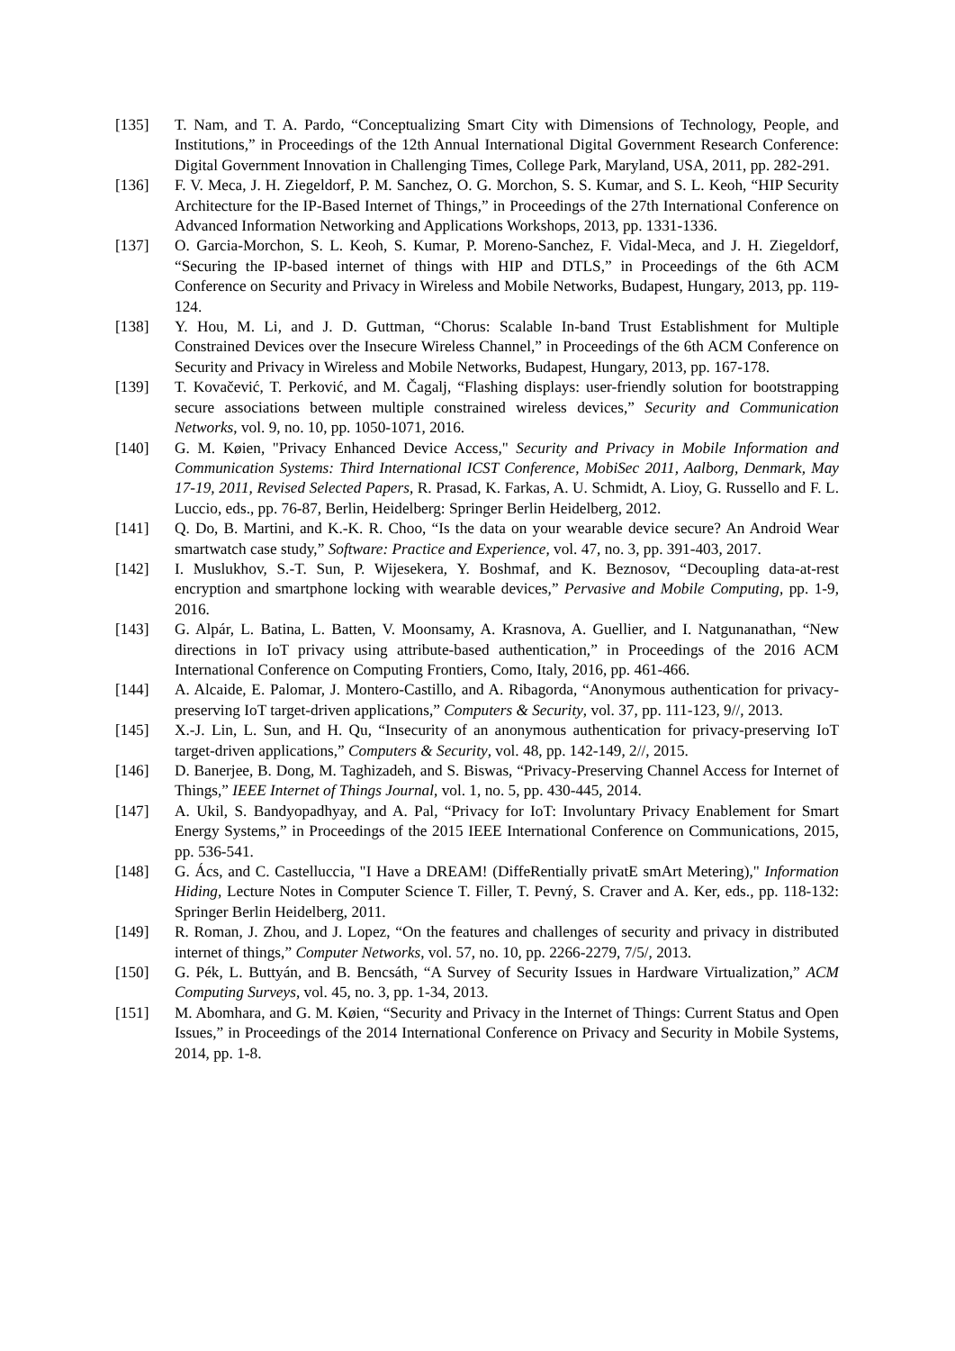[135] T. Nam, and T. A. Pardo, “Conceptualizing Smart City with Dimensions of Technology, People, and Institutions,” in Proceedings of the 12th Annual International Digital Government Research Conference: Digital Government Innovation in Challenging Times, College Park, Maryland, USA, 2011, pp. 282-291.
[136] F. V. Meca, J. H. Ziegeldorf, P. M. Sanchez, O. G. Morchon, S. S. Kumar, and S. L. Keoh, “HIP Security Architecture for the IP-Based Internet of Things,” in Proceedings of the 27th International Conference on Advanced Information Networking and Applications Workshops, 2013, pp. 1331-1336.
[137] O. Garcia-Morchon, S. L. Keoh, S. Kumar, P. Moreno-Sanchez, F. Vidal-Meca, and J. H. Ziegeldorf, “Securing the IP-based internet of things with HIP and DTLS,” in Proceedings of the 6th ACM Conference on Security and Privacy in Wireless and Mobile Networks, Budapest, Hungary, 2013, pp. 119-124.
[138] Y. Hou, M. Li, and J. D. Guttman, “Chorus: Scalable In-band Trust Establishment for Multiple Constrained Devices over the Insecure Wireless Channel,” in Proceedings of the 6th ACM Conference on Security and Privacy in Wireless and Mobile Networks, Budapest, Hungary, 2013, pp. 167-178.
[139] T. Kovačević, T. Perković, and M. Čagalj, “Flashing displays: user-friendly solution for bootstrapping secure associations between multiple constrained wireless devices,” Security and Communication Networks, vol. 9, no. 10, pp. 1050-1071, 2016.
[140] G. M. Køien, "Privacy Enhanced Device Access," Security and Privacy in Mobile Information and Communication Systems: Third International ICST Conference, MobiSec 2011, Aalborg, Denmark, May 17-19, 2011, Revised Selected Papers, R. Prasad, K. Farkas, A. U. Schmidt, A. Lioy, G. Russello and F. L. Luccio, eds., pp. 76-87, Berlin, Heidelberg: Springer Berlin Heidelberg, 2012.
[141] Q. Do, B. Martini, and K.-K. R. Choo, “Is the data on your wearable device secure? An Android Wear smartwatch case study,” Software: Practice and Experience, vol. 47, no. 3, pp. 391-403, 2017.
[142] I. Muslukhov, S.-T. Sun, P. Wijesekera, Y. Boshmaf, and K. Beznosov, “Decoupling data-at-rest encryption and smartphone locking with wearable devices,” Pervasive and Mobile Computing, pp. 1-9, 2016.
[143] G. Alpár, L. Batina, L. Batten, V. Moonsamy, A. Krasnova, A. Guellier, and I. Natgunanathan, “New directions in IoT privacy using attribute-based authentication,” in Proceedings of the 2016 ACM International Conference on Computing Frontiers, Como, Italy, 2016, pp. 461-466.
[144] A. Alcaide, E. Palomar, J. Montero-Castillo, and A. Ribagorda, “Anonymous authentication for privacy-preserving IoT target-driven applications,” Computers & Security, vol. 37, pp. 111-123, 9//, 2013.
[145] X.-J. Lin, L. Sun, and H. Qu, “Insecurity of an anonymous authentication for privacy-preserving IoT target-driven applications,” Computers & Security, vol. 48, pp. 142-149, 2//, 2015.
[146] D. Banerjee, B. Dong, M. Taghizadeh, and S. Biswas, “Privacy-Preserving Channel Access for Internet of Things,” IEEE Internet of Things Journal, vol. 1, no. 5, pp. 430-445, 2014.
[147] A. Ukil, S. Bandyopadhyay, and A. Pal, “Privacy for IoT: Involuntary Privacy Enablement for Smart Energy Systems,” in Proceedings of the 2015 IEEE International Conference on Communications, 2015, pp. 536-541.
[148] G. Ács, and C. Castelluccia, "I Have a DREAM! (DiffeRentially privatE smArt Metering)," Information Hiding, Lecture Notes in Computer Science T. Filler, T. Pevný, S. Craver and A. Ker, eds., pp. 118-132: Springer Berlin Heidelberg, 2011.
[149] R. Roman, J. Zhou, and J. Lopez, “On the features and challenges of security and privacy in distributed internet of things,” Computer Networks, vol. 57, no. 10, pp. 2266-2279, 7/5/, 2013.
[150] G. Pék, L. Buttyán, and B. Bencsáth, “A Survey of Security Issues in Hardware Virtualization,” ACM Computing Surveys, vol. 45, no. 3, pp. 1-34, 2013.
[151] M. Abomhara, and G. M. Køien, “Security and Privacy in the Internet of Things: Current Status and Open Issues,” in Proceedings of the 2014 International Conference on Privacy and Security in Mobile Systems, 2014, pp. 1-8.